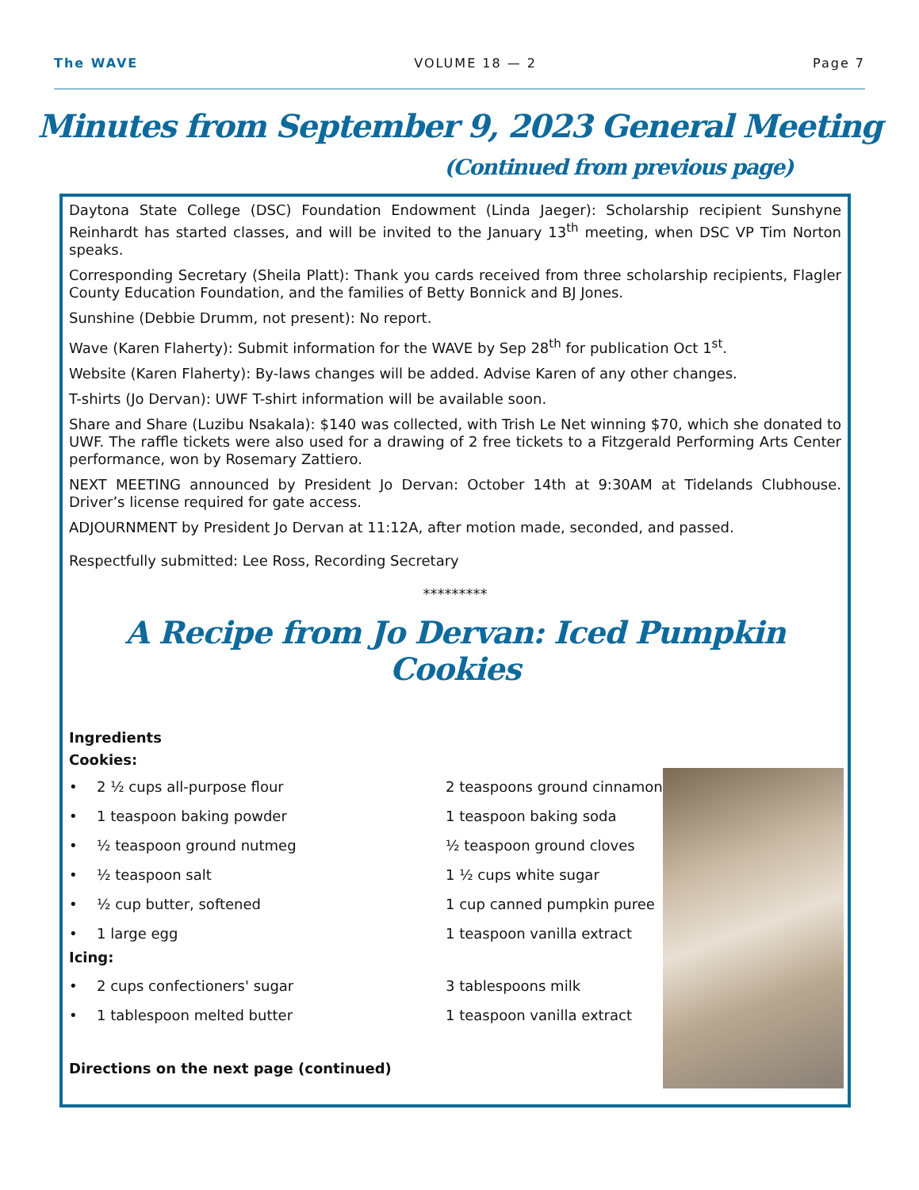The WAVE VOLUME 18 — 2 Page 7
Minutes from September 9, 2023 General Meeting
(Continued from previous page)
Daytona State College (DSC) Foundation Endowment (Linda Jaeger): Scholarship recipient Sunshyne Reinhardt has started classes, and will be invited to the January 13<sup>th</sup> meeting, when DSC VP Tim Norton speaks.
Corresponding Secretary (Sheila Platt): Thank you cards received from three scholarship recipients, Flagler County Education Foundation, and the families of Betty Bonnick and BJ Jones.
Sunshine (Debbie Drumm, not present): No report.
Wave (Karen Flaherty): Submit information for the WAVE by Sep 28<sup>th</sup> for publication Oct 1<sup>st</sup>.
Website (Karen Flaherty): By-laws changes will be added. Advise Karen of any other changes.
T-shirts (Jo Dervan): UWF T-shirt information will be available soon.
Share and Share (Luzibu Nsakala): $140 was collected, with Trish Le Net winning $70, which she donated to UWF. The raffle tickets were also used for a drawing of 2 free tickets to a Fitzgerald Performing Arts Center performance, won by Rosemary Zattiero.
NEXT MEETING announced by President Jo Dervan: October 14th at 9:30AM at Tidelands Clubhouse. Driver’s license required for gate access.
ADJOURNMENT by President Jo Dervan at 11:12A, after motion made, seconded, and passed.
Respectfully submitted: Lee Ross, Recording Secretary
*********
A Recipe from Jo Dervan: Iced Pumpkin Cookies
Ingredients
Cookies:
• 2 ½ cups all-purpose flour
2 teaspoons ground cinnamon
• 1 teaspoon baking powder
1 teaspoon baking soda
• ½ teaspoon ground nutmeg
½ teaspoon ground cloves
• ½ teaspoon salt
1 ½ cups white sugar
• ½ cup butter, softened
1 cup canned pumpkin puree
• 1 large egg
1 teaspoon vanilla extract
Icing:
• 2 cups confectioners' sugar
3 tablespoons milk
• 1 tablespoon melted butter
1 teaspoon vanilla extract
Directions on the next page (continued)